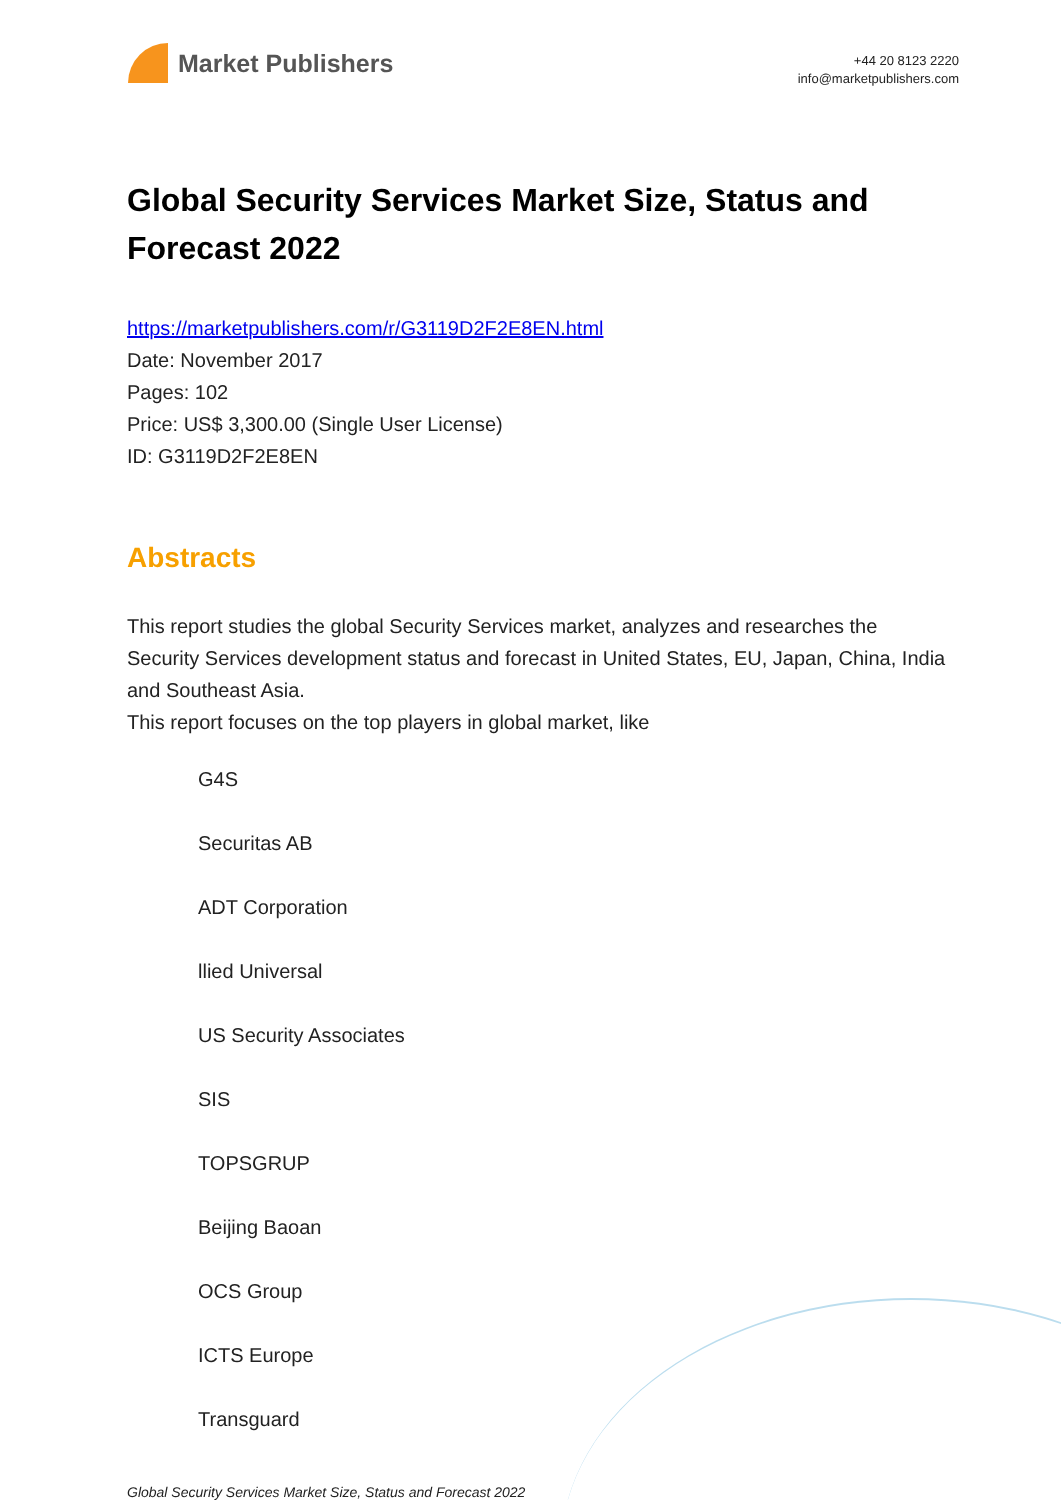Market Publishers
+44 20 8123 2220
info@marketpublishers.com
Global Security Services Market Size, Status and Forecast 2022
https://marketpublishers.com/r/G3119D2F2E8EN.html
Date: November 2017
Pages: 102
Price: US$ 3,300.00 (Single User License)
ID: G3119D2F2E8EN
Abstracts
This report studies the global Security Services market, analyzes and researches the Security Services development status and forecast in United States, EU, Japan, China, India and Southeast Asia.
This report focuses on the top players in global market, like
G4S
Securitas AB
ADT Corporation
llied Universal
US Security Associates
SIS
TOPSGRUP
Beijing Baoan
OCS Group
ICTS Europe
Transguard
Global Security Services Market Size, Status and Forecast 2022